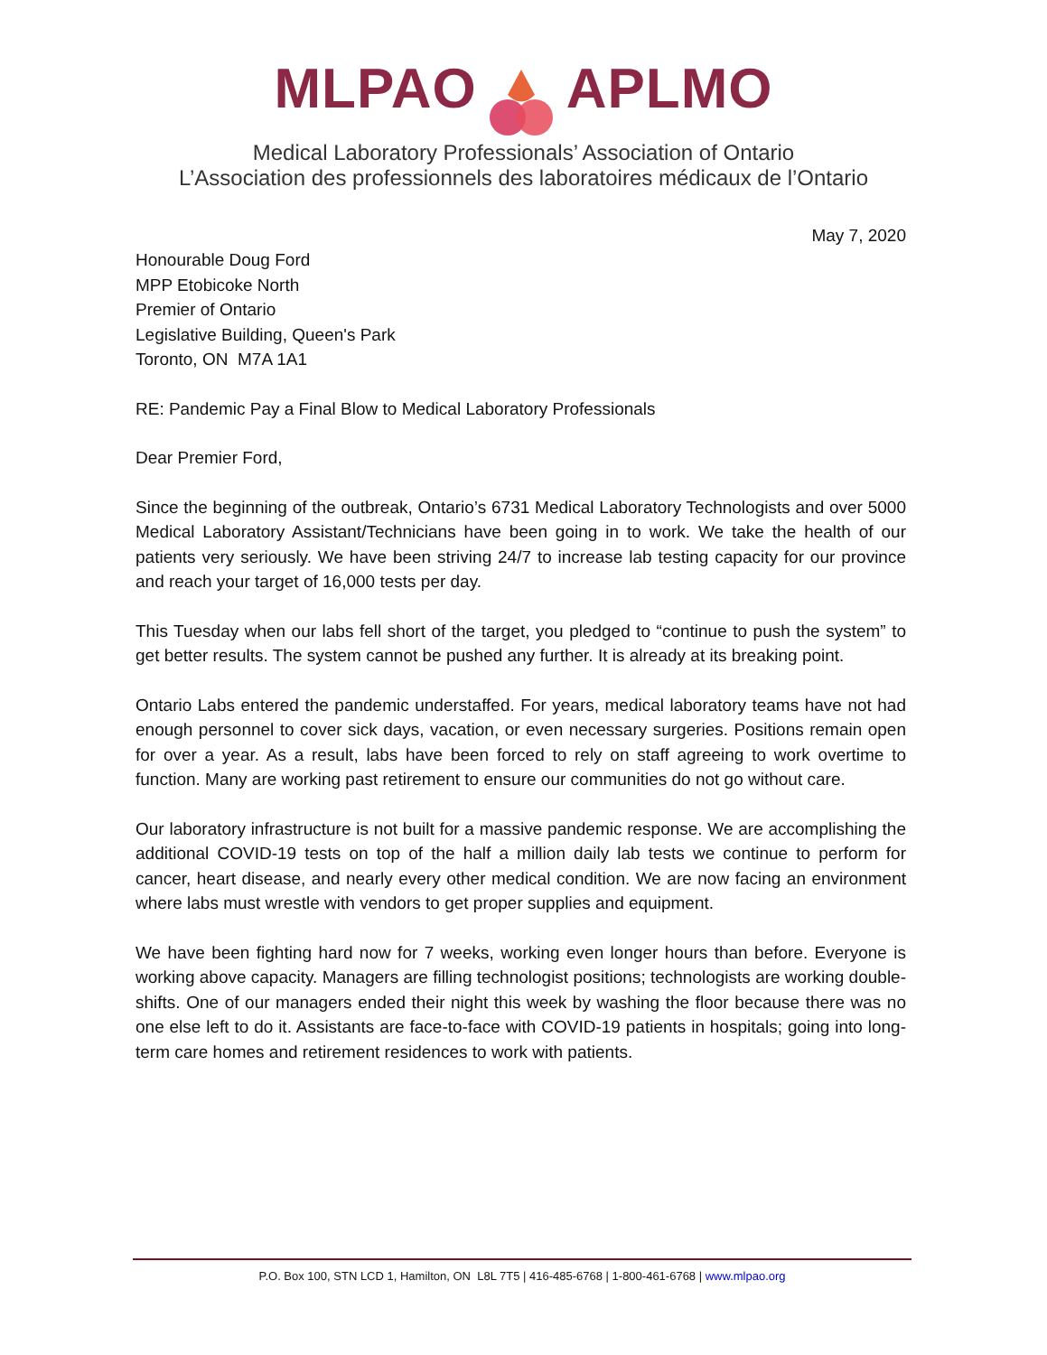MLPAO APLMO
Medical Laboratory Professionals’ Association of Ontario
L’Association des professionnels des laboratoires médicaux de l’Ontario
May 7, 2020
Honourable Doug Ford
MPP Etobicoke North
Premier of Ontario
Legislative Building, Queen's Park
Toronto, ON M7A 1A1
RE: Pandemic Pay a Final Blow to Medical Laboratory Professionals
Dear Premier Ford,
Since the beginning of the outbreak, Ontario’s 6731 Medical Laboratory Technologists and over 5000 Medical Laboratory Assistant/Technicians have been going in to work. We take the health of our patients very seriously. We have been striving 24/7 to increase lab testing capacity for our province and reach your target of 16,000 tests per day.
This Tuesday when our labs fell short of the target, you pledged to “continue to push the system” to get better results. The system cannot be pushed any further. It is already at its breaking point.
Ontario Labs entered the pandemic understaffed. For years, medical laboratory teams have not had enough personnel to cover sick days, vacation, or even necessary surgeries. Positions remain open for over a year. As a result, labs have been forced to rely on staff agreeing to work overtime to function. Many are working past retirement to ensure our communities do not go without care.
Our laboratory infrastructure is not built for a massive pandemic response. We are accomplishing the additional COVID-19 tests on top of the half a million daily lab tests we continue to perform for cancer, heart disease, and nearly every other medical condition. We are now facing an environment where labs must wrestle with vendors to get proper supplies and equipment.
We have been fighting hard now for 7 weeks, working even longer hours than before. Everyone is working above capacity. Managers are filling technologist positions; technologists are working double-shifts. One of our managers ended their night this week by washing the floor because there was no one else left to do it. Assistants are face-to-face with COVID-19 patients in hospitals; going into long-term care homes and retirement residences to work with patients.
P.O. Box 100, STN LCD 1, Hamilton, ON L8L 7T5 | 416-485-6768 | 1-800-461-6768 | www.mlpao.org